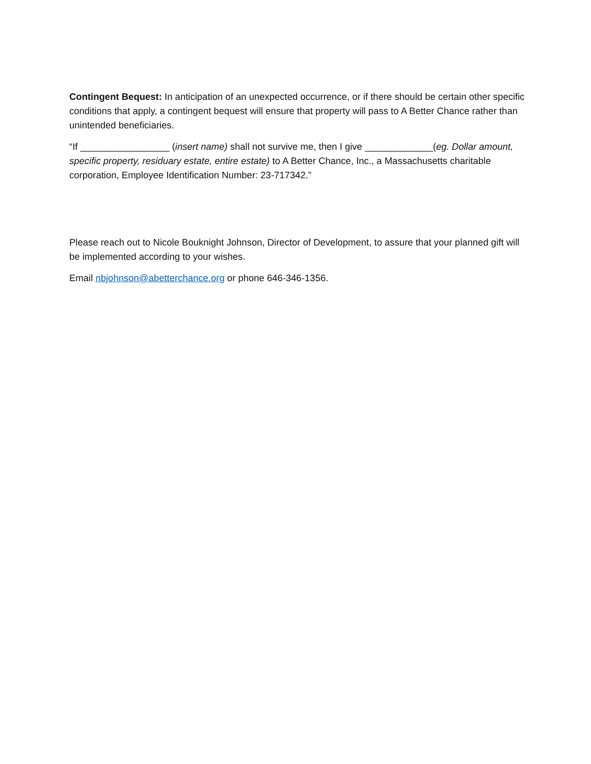Contingent Bequest: In anticipation of an unexpected occurrence, or if there should be certain other specific conditions that apply, a contingent bequest will ensure that property will pass to A Better Chance rather than unintended beneficiaries.
“If _________________ (insert name) shall not survive me, then I give _____________(eg. Dollar amount, specific property, residuary estate, entire estate) to A Better Chance, Inc., a Massachusetts charitable corporation, Employee Identification Number: 23-717342.”
Please reach out to Nicole Bouknight Johnson, Director of Development, to assure that your planned gift will be implemented according to your wishes.
Email nbjohnson@abetterchance.org or phone 646-346-1356.